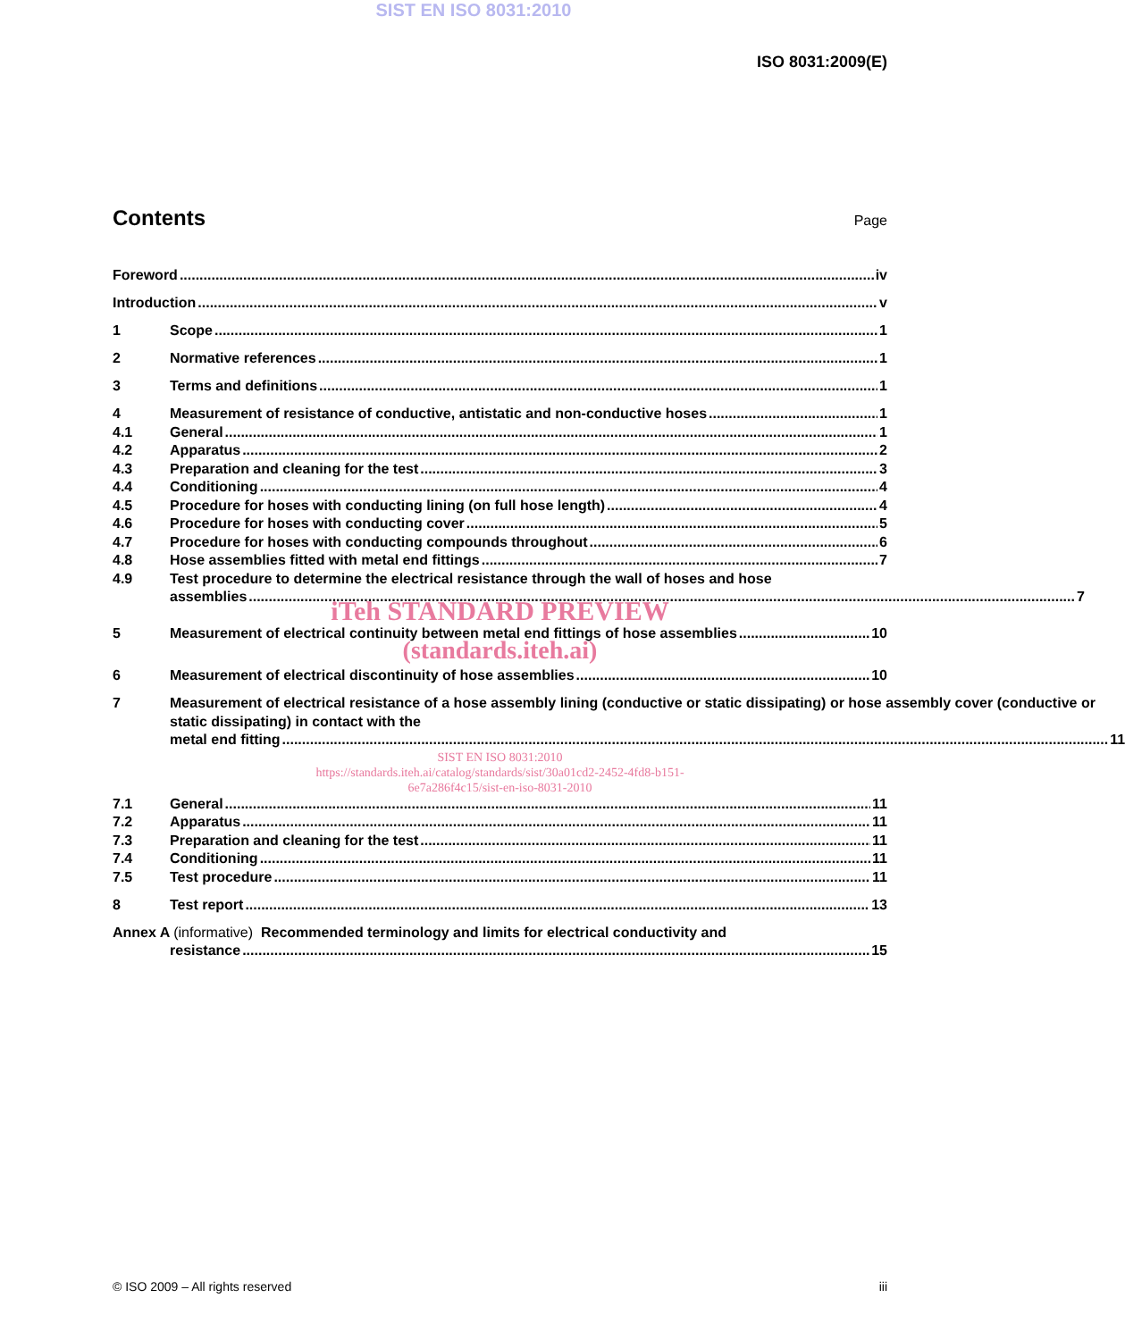SIST EN ISO 8031:2010
ISO 8031:2009(E)
Contents
Page
Foreword iv
Introduction v
1 Scope 1
2 Normative references 1
3 Terms and definitions 1
4 Measurement of resistance of conductive, antistatic and non-conductive hoses 1
4.1 General 1
4.2 Apparatus 2
4.3 Preparation and cleaning for the test 3
4.4 Conditioning 4
4.5 Procedure for hoses with conducting lining (on full hose length) 4
4.6 Procedure for hoses with conducting cover 5
4.7 Procedure for hoses with conducting compounds throughout 6
4.8 Hose assemblies fitted with metal end fittings 7
4.9 Test procedure to determine the electrical resistance through the wall of hoses and hose
assemblies 7
iTeh STANDARD PREVIEW
5 Measurement of electrical continuity between metal end fittings of hose assemblies 10
(standards.iteh.ai)
6 Measurement of electrical discontinuity of hose assemblies 10
7 Measurement of electrical resistance of a hose assembly lining (conductive or static dissipating) or hose assembly cover (conductive or static dissipating) in contact with the
metal end fitting 11
SIST EN ISO 8031:2010
https://standards.iteh.ai/catalog/standards/sist/30a01cd2-2452-4fd8-b151-
6e7a286f4c15/sist-en-iso-8031-2010
7.1 General 11
7.2 Apparatus 11
7.3 Preparation and cleaning for the test 11
7.4 Conditioning 11
7.5 Test procedure 11
8 Test report 13
Annex A (informative) Recommended terminology and limits for electrical conductivity and
resistance 15
© ISO 2009 – All rights reserved iii